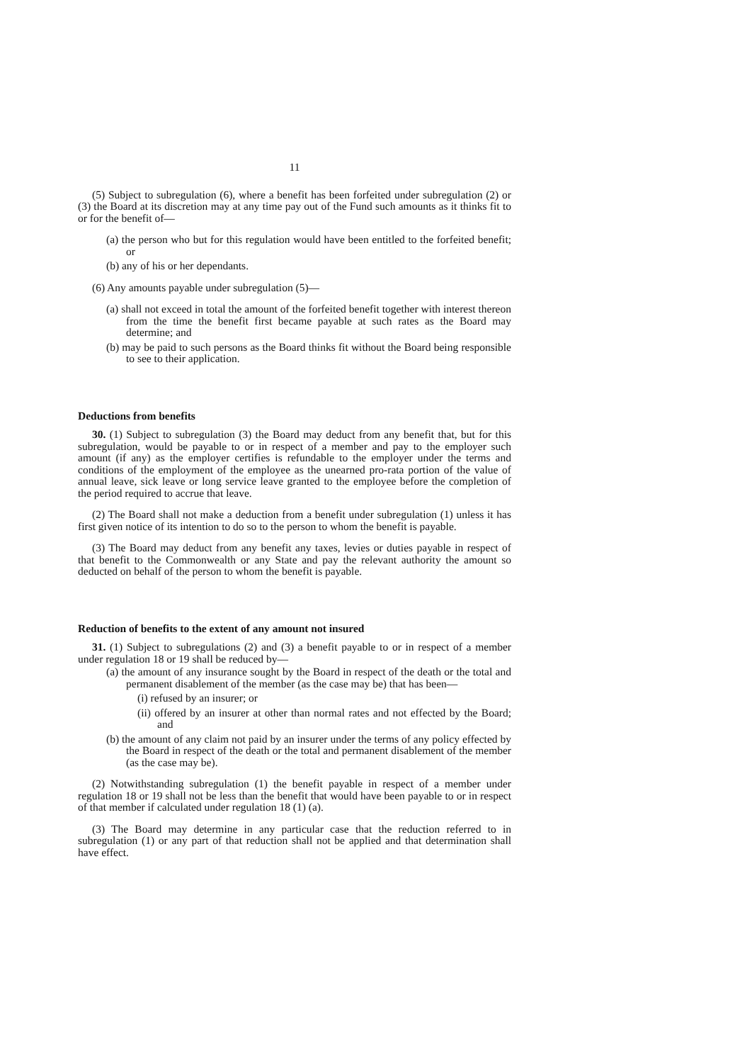11
(5) Subject to subregulation (6), where a benefit has been forfeited under subregulation (2) or (3) the Board at its discretion may at any time pay out of the Fund such amounts as it thinks fit to or for the benefit of—
(a) the person who but for this regulation would have been entitled to the forfeited benefit; or
(b) any of his or her dependants.
(6) Any amounts payable under subregulation (5)—
(a) shall not exceed in total the amount of the forfeited benefit together with interest thereon from the time the benefit first became payable at such rates as the Board may determine; and
(b) may be paid to such persons as the Board thinks fit without the Board being responsible to see to their application.
Deductions from benefits
30. (1) Subject to subregulation (3) the Board may deduct from any benefit that, but for this subregulation, would be payable to or in respect of a member and pay to the employer such amount (if any) as the employer certifies is refundable to the employer under the terms and conditions of the employment of the employee as the unearned pro-rata portion of the value of annual leave, sick leave or long service leave granted to the employee before the completion of the period required to accrue that leave.
(2) The Board shall not make a deduction from a benefit under subregulation (1) unless it has first given notice of its intention to do so to the person to whom the benefit is payable.
(3) The Board may deduct from any benefit any taxes, levies or duties payable in respect of that benefit to the Commonwealth or any State and pay the relevant authority the amount so deducted on behalf of the person to whom the benefit is payable.
Reduction of benefits to the extent of any amount not insured
31. (1) Subject to subregulations (2) and (3) a benefit payable to or in respect of a member under regulation 18 or 19 shall be reduced by—
(a) the amount of any insurance sought by the Board in respect of the death or the total and permanent disablement of the member (as the case may be) that has been—
(i) refused by an insurer; or
(ii) offered by an insurer at other than normal rates and not effected by the Board; and
(b) the amount of any claim not paid by an insurer under the terms of any policy effected by the Board in respect of the death or the total and permanent disablement of the member (as the case may be).
(2) Notwithstanding subregulation (1) the benefit payable in respect of a member under regulation 18 or 19 shall not be less than the benefit that would have been payable to or in respect of that member if calculated under regulation 18 (1) (a).
(3) The Board may determine in any particular case that the reduction referred to in subregulation (1) or any part of that reduction shall not be applied and that determination shall have effect.